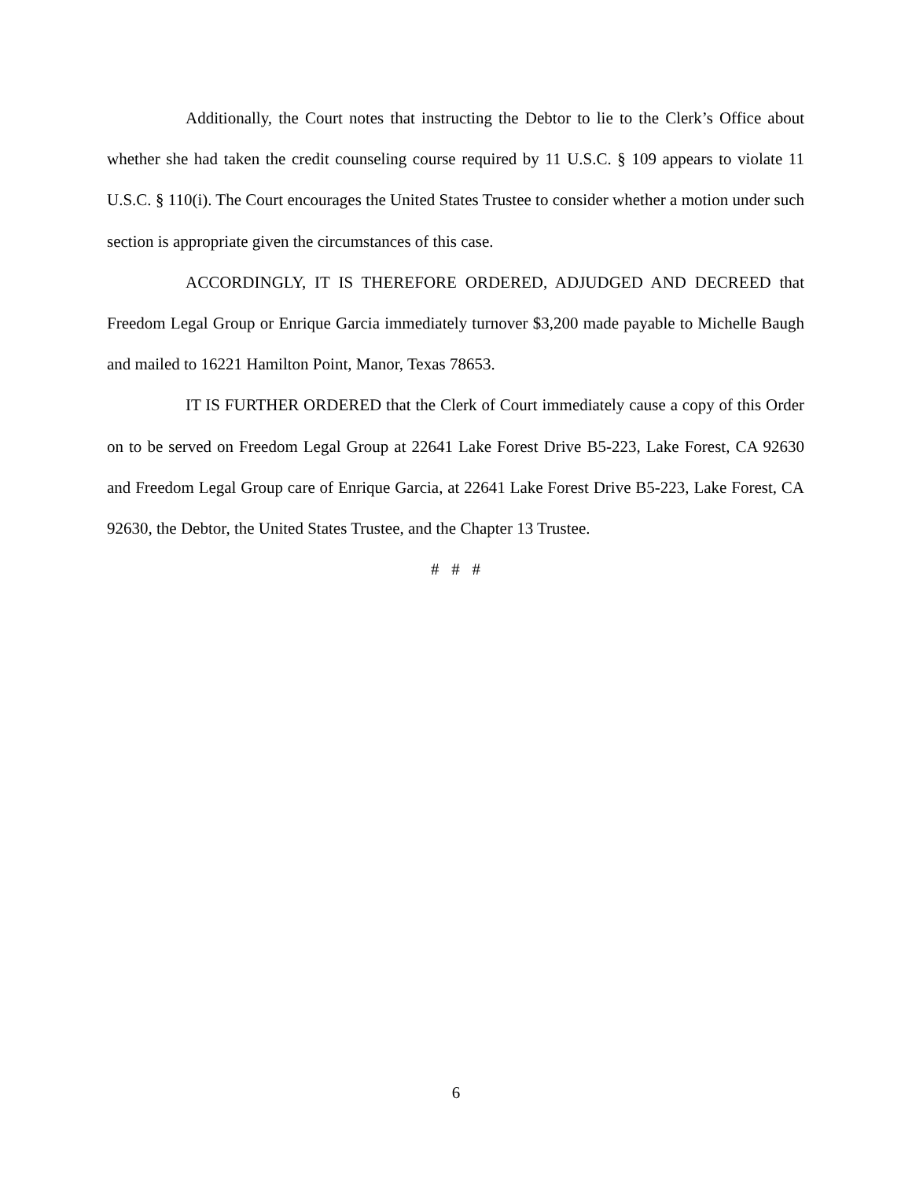Additionally, the Court notes that instructing the Debtor to lie to the Clerk’s Office about whether she had taken the credit counseling course required by 11 U.S.C. § 109 appears to violate 11 U.S.C. § 110(i). The Court encourages the United States Trustee to consider whether a motion under such section is appropriate given the circumstances of this case.
ACCORDINGLY, IT IS THEREFORE ORDERED, ADJUDGED AND DECREED that Freedom Legal Group or Enrique Garcia immediately turnover $3,200 made payable to Michelle Baugh and mailed to 16221 Hamilton Point, Manor, Texas 78653.
IT IS FURTHER ORDERED that the Clerk of Court immediately cause a copy of this Order on to be served on Freedom Legal Group at 22641 Lake Forest Drive B5-223, Lake Forest, CA 92630 and Freedom Legal Group care of Enrique Garcia, at 22641 Lake Forest Drive B5-223, Lake Forest, CA 92630, the Debtor, the United States Trustee, and the Chapter 13 Trustee.
# # #
6